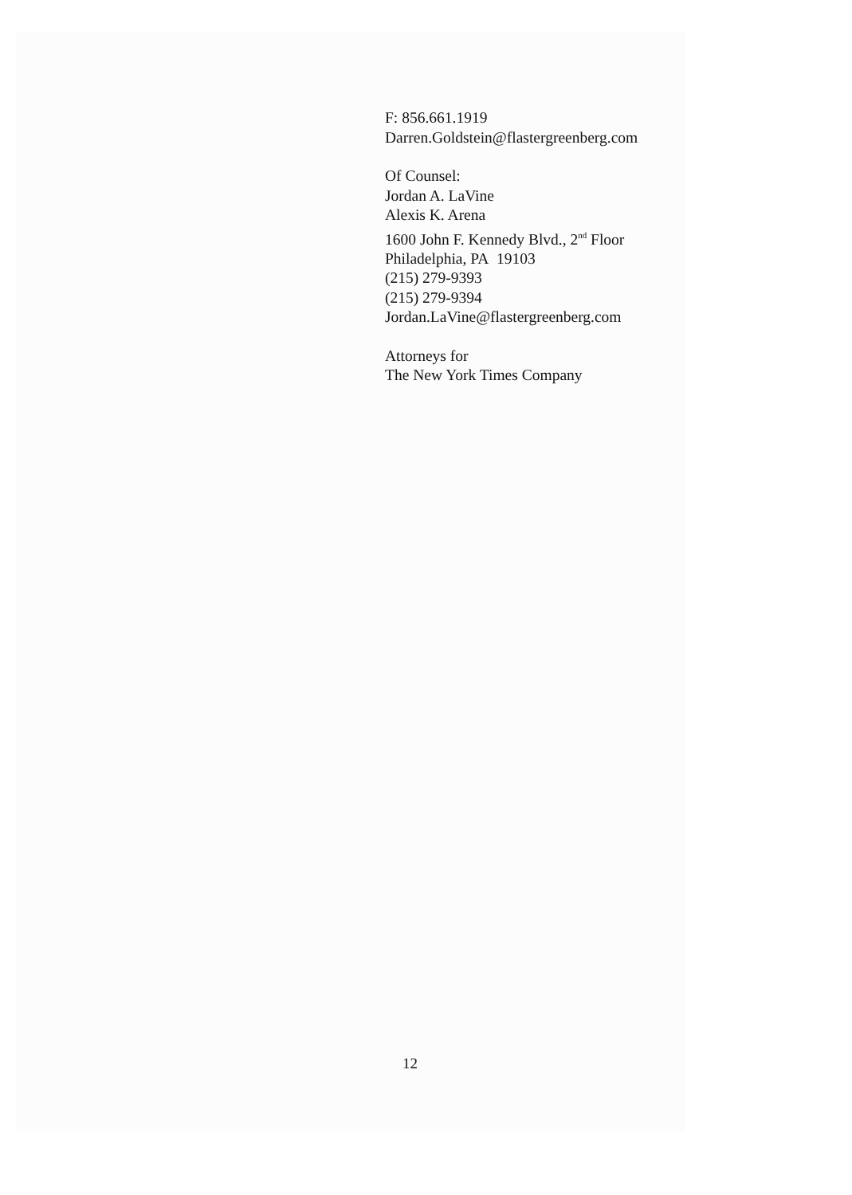F: 856.661.1919
Darren.Goldstein@flastergreenberg.com
Of Counsel:
Jordan A. LaVine
Alexis K. Arena
1600 John F. Kennedy Blvd., 2<sup>nd</sup> Floor
Philadelphia, PA 19103
(215) 279-9393
(215) 279-9394
Jordan.LaVine@flastergreenberg.com
Attorneys for
The New York Times Company
12